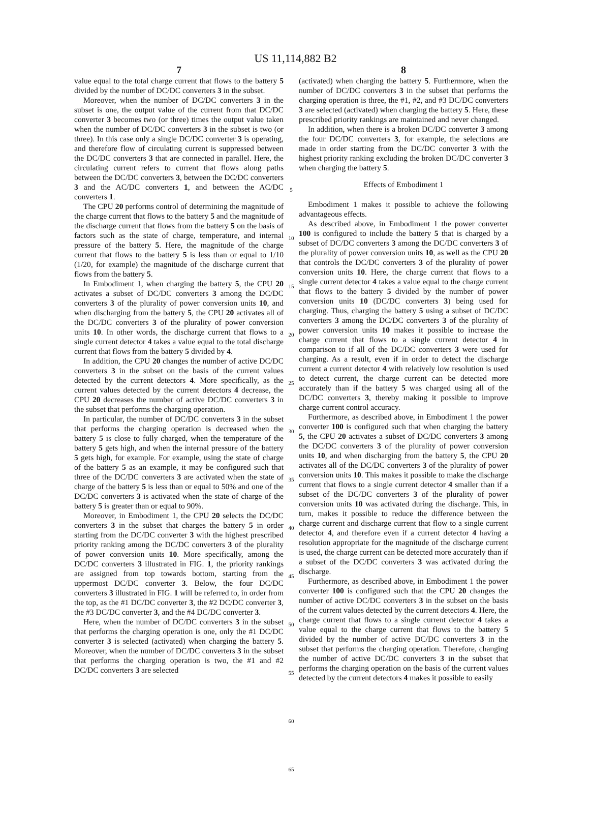US 11,114,882 B2
7
value equal to the total charge current that flows to the battery 5 divided by the number of DC/DC converters 3 in the subset.
Moreover, when the number of DC/DC converters 3 in the subset is one, the output value of the current from that DC/DC converter 3 becomes two (or three) times the output value taken when the number of DC/DC converters 3 in the subset is two (or three). In this case only a single DC/DC converter 3 is operating, and therefore flow of circulating current is suppressed between the DC/DC converters 3 that are connected in parallel. Here, the circulating current refers to current that flows along paths between the DC/DC converters 3, between the DC/DC converters 3 and the AC/DC converters 1, and between the AC/DC converters 1.
The CPU 20 performs control of determining the magnitude of the charge current that flows to the battery 5 and the magnitude of the discharge current that flows from the battery 5 on the basis of factors such as the state of charge, temperature, and internal pressure of the battery 5. Here, the magnitude of the charge current that flows to the battery 5 is less than or equal to 1/10 (1/20, for example) the magnitude of the discharge current that flows from the battery 5.
In Embodiment 1, when charging the battery 5, the CPU 20 activates a subset of DC/DC converters 3 among the DC/DC converters 3 of the plurality of power conversion units 10, and when discharging from the battery 5, the CPU 20 activates all of the DC/DC converters 3 of the plurality of power conversion units 10. In other words, the discharge current that flows to a single current detector 4 takes a value equal to the total discharge current that flows from the battery 5 divided by 4.
In addition, the CPU 20 changes the number of active DC/DC converters 3 in the subset on the basis of the current values detected by the current detectors 4. More specifically, as the current values detected by the current detectors 4 decrease, the CPU 20 decreases the number of active DC/DC converters 3 in the subset that performs the charging operation.
In particular, the number of DC/DC converters 3 in the subset that performs the charging operation is decreased when the battery 5 is close to fully charged, when the temperature of the battery 5 gets high, and when the internal pressure of the battery 5 gets high, for example. For example, using the state of charge of the battery 5 as an example, it may be configured such that three of the DC/DC converters 3 are activated when the state of charge of the battery 5 is less than or equal to 50% and one of the DC/DC converters 3 is activated when the state of charge of the battery 5 is greater than or equal to 90%.
Moreover, in Embodiment 1, the CPU 20 selects the DC/DC converters 3 in the subset that charges the battery 5 in order starting from the DC/DC converter 3 with the highest prescribed priority ranking among the DC/DC converters 3 of the plurality of power conversion units 10. More specifically, among the DC/DC converters 3 illustrated in FIG. 1, the priority rankings are assigned from top towards bottom, starting from the uppermost DC/DC converter 3. Below, the four DC/DC converters 3 illustrated in FIG. 1 will be referred to, in order from the top, as the #1 DC/DC converter 3, the #2 DC/DC converter 3, the #3 DC/DC converter 3, and the #4 DC/DC converter 3.
Here, when the number of DC/DC converters 3 in the subset that performs the charging operation is one, only the #1 DC/DC converter 3 is selected (activated) when charging the battery 5. Moreover, when the number of DC/DC converters 3 in the subset that performs the charging operation is two, the #1 and #2 DC/DC converters 3 are selected
5
10
15
20
25
30
35
40
45
50
55
60
65
8
(activated) when charging the battery 5. Furthermore, when the number of DC/DC converters 3 in the subset that performs the charging operation is three, the #1, #2, and #3 DC/DC converters 3 are selected (activated) when charging the battery 5. Here, these prescribed priority rankings are maintained and never changed.
In addition, when there is a broken DC/DC converter 3 among the four DC/DC converters 3, for example, the selections are made in order starting from the DC/DC converter 3 with the highest priority ranking excluding the broken DC/DC converter 3 when charging the battery 5.
Effects of Embodiment 1
Embodiment 1 makes it possible to achieve the following advantageous effects.
As described above, in Embodiment 1 the power converter 100 is configured to include the battery 5 that is charged by a subset of DC/DC converters 3 among the DC/DC converters 3 of the plurality of power conversion units 10, as well as the CPU 20 that controls the DC/DC converters 3 of the plurality of power conversion units 10. Here, the charge current that flows to a single current detector 4 takes a value equal to the charge current that flows to the battery 5 divided by the number of power conversion units 10 (DC/DC converters 3) being used for charging. Thus, charging the battery 5 using a subset of DC/DC converters 3 among the DC/DC converters 3 of the plurality of power conversion units 10 makes it possible to increase the charge current that flows to a single current detector 4 in comparison to if all of the DC/DC converters 3 were used for charging. As a result, even if in order to detect the discharge current a current detector 4 with relatively low resolution is used to detect current, the charge current can be detected more accurately than if the battery 5 was charged using all of the DC/DC converters 3, thereby making it possible to improve charge current control accuracy.
Furthermore, as described above, in Embodiment 1 the power converter 100 is configured such that when charging the battery 5, the CPU 20 activates a subset of DC/DC converters 3 among the DC/DC converters 3 of the plurality of power conversion units 10, and when discharging from the battery 5, the CPU 20 activates all of the DC/DC converters 3 of the plurality of power conversion units 10. This makes it possible to make the discharge current that flows to a single current detector 4 smaller than if a subset of the DC/DC converters 3 of the plurality of power conversion units 10 was activated during the discharge. This, in turn, makes it possible to reduce the difference between the charge current and discharge current that flow to a single current detector 4, and therefore even if a current detector 4 having a resolution appropriate for the magnitude of the discharge current is used, the charge current can be detected more accurately than if a subset of the DC/DC converters 3 was activated during the discharge.
Furthermore, as described above, in Embodiment 1 the power converter 100 is configured such that the CPU 20 changes the number of active DC/DC converters 3 in the subset on the basis of the current values detected by the current detectors 4. Here, the charge current that flows to a single current detector 4 takes a value equal to the charge current that flows to the battery 5 divided by the number of active DC/DC converters 3 in the subset that performs the charging operation. Therefore, changing the number of active DC/DC converters 3 in the subset that performs the charging operation on the basis of the current values detected by the current detectors 4 makes it possible to easily